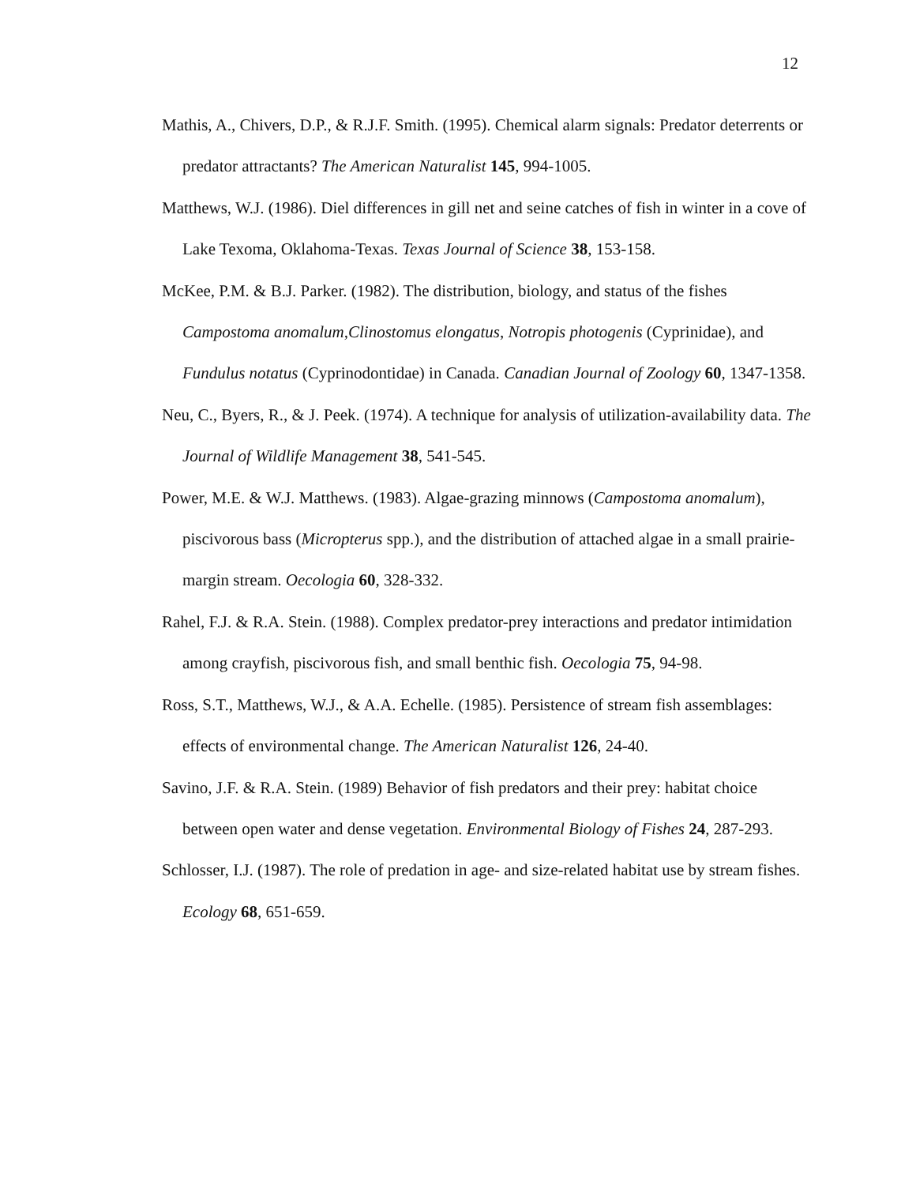12
Mathis, A., Chivers, D.P., & R.J.F. Smith. (1995). Chemical alarm signals: Predator deterrents or predator attractants? The American Naturalist 145, 994-1005.
Matthews, W.J. (1986). Diel differences in gill net and seine catches of fish in winter in a cove of Lake Texoma, Oklahoma-Texas. Texas Journal of Science 38, 153-158.
McKee, P.M. & B.J. Parker. (1982). The distribution, biology, and status of the fishes Campostoma anomalum,Clinostomus elongatus, Notropis photogenis (Cyprinidae), and Fundulus notatus (Cyprinodontidae) in Canada. Canadian Journal of Zoology 60, 1347-1358.
Neu, C., Byers, R., & J. Peek. (1974). A technique for analysis of utilization-availability data. The Journal of Wildlife Management 38, 541-545.
Power, M.E. & W.J. Matthews. (1983). Algae-grazing minnows (Campostoma anomalum), piscivorous bass (Micropterus spp.), and the distribution of attached algae in a small prairie-margin stream. Oecologia 60, 328-332.
Rahel, F.J. & R.A. Stein. (1988). Complex predator-prey interactions and predator intimidation among crayfish, piscivorous fish, and small benthic fish. Oecologia 75, 94-98.
Ross, S.T., Matthews, W.J., & A.A. Echelle. (1985). Persistence of stream fish assemblages: effects of environmental change. The American Naturalist 126, 24-40.
Savino, J.F. & R.A. Stein. (1989) Behavior of fish predators and their prey: habitat choice between open water and dense vegetation. Environmental Biology of Fishes 24, 287-293.
Schlosser, I.J. (1987). The role of predation in age- and size-related habitat use by stream fishes. Ecology 68, 651-659.